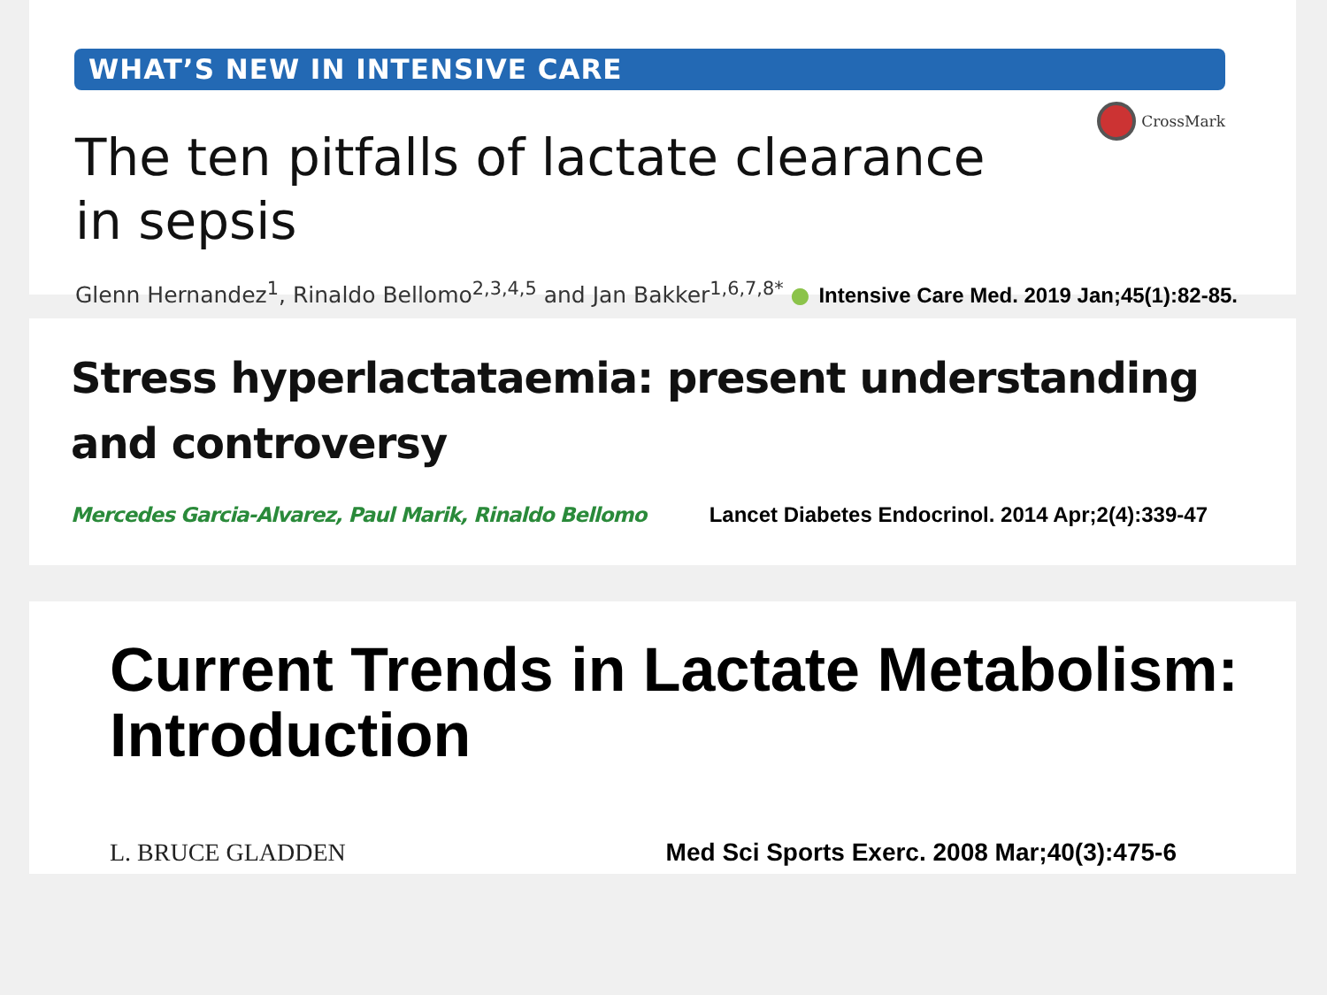WHAT’S NEW IN INTENSIVE CARE
CrossMark
The ten pitfalls of lactate clearance
in sepsis
Glenn Hernandez<sup>1</sup>, Rinaldo Bellomo<sup>2,3,4,5</sup> and Jan Bakker<sup>1,6,7,8*</sup> ●
Intensive Care Med. 2019 Jan;45(1):82-85.
Stress hyperlactataemia: present understanding and controversy
Mercedes Garcia-Alvarez, Paul Marik, Rinaldo Bellomo
Lancet Diabetes Endocrinol. 2014 Apr;2(4):339-47
Current Trends in Lactate Metabolism:
Introduction
L. BRUCE GLADDEN Med Sci Sports Exerc. 2008 Mar;40(3):475-6